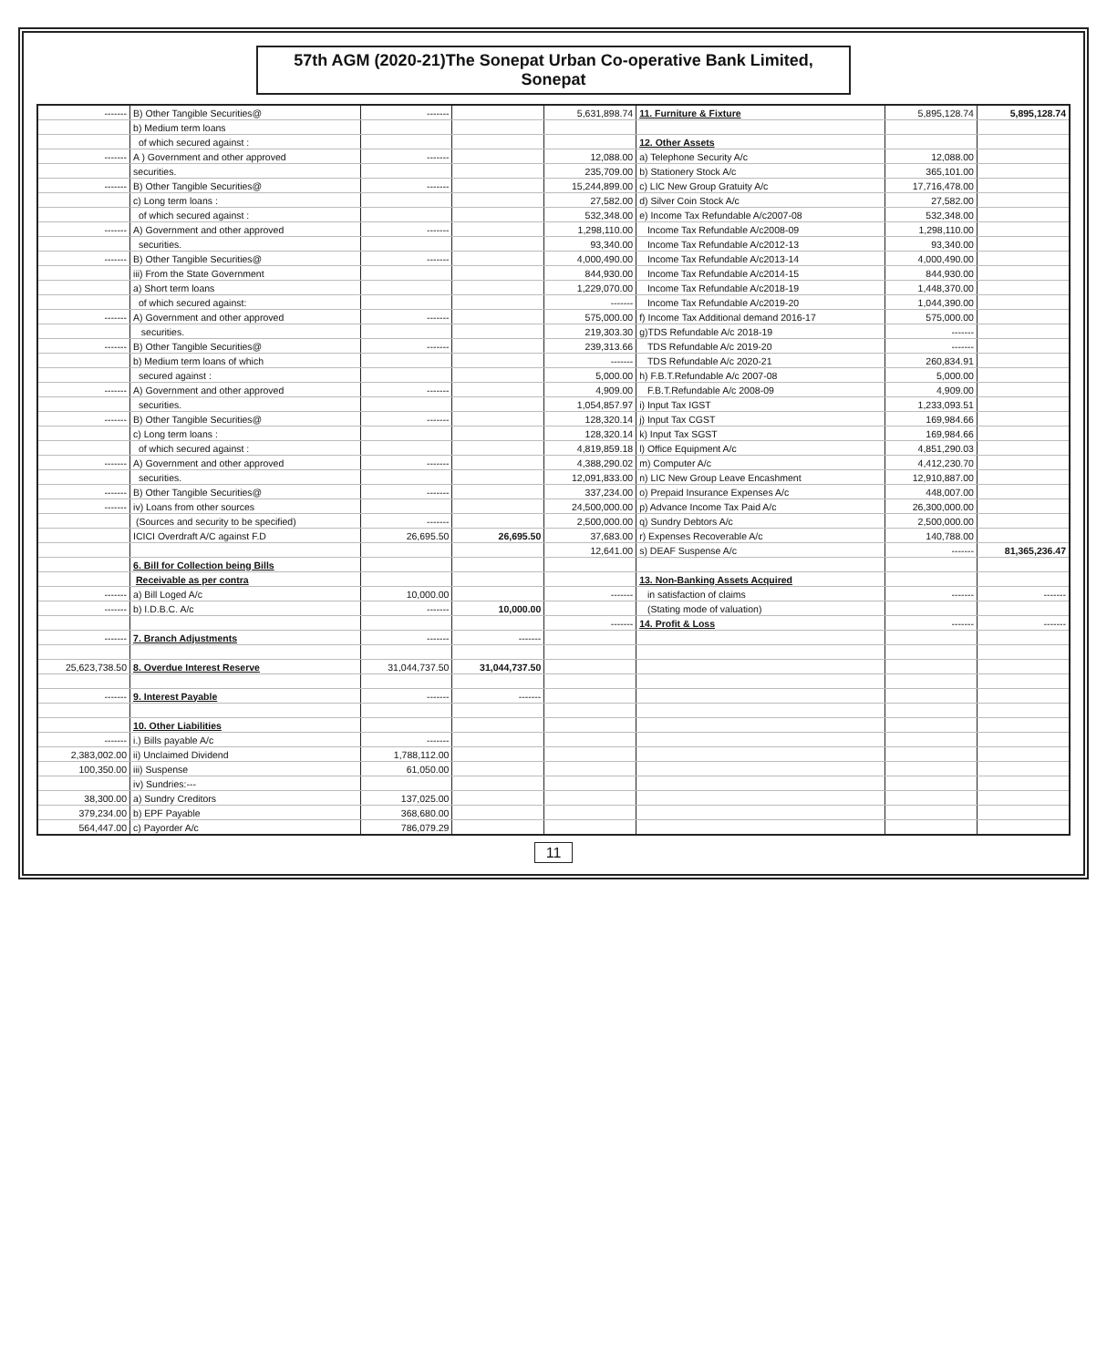57th AGM (2020-21)The Sonepat Urban Co-operative Bank Limited, Sonepat
| ------- | B) Other Tangible Securities@ | ------- | | 5,631,898.74 | 11. Furniture & Fixture | 5,895,128.74 | 5,895,128.74 |
| | b) Medium term loans | | | | | | |
| | of which secured against : | | | | 12. Other Assets | | |
| ------- | A ) Government and other approved | ------- | | 12,088.00 | a) Telephone Security A/c | 12,088.00 | |
| | securities. | | | 235,709.00 | b) Stationery Stock A/c | 365,101.00 | |
| ------- | B) Other Tangible Securities@ | ------- | | 15,244,899.00 | c) LIC New Group Gratuity A/c | 17,716,478.00 | |
| | c) Long term loans : | | | 27,582.00 | d) Silver Coin Stock A/c | 27,582.00 | |
| | of which secured against : | | | 532,348.00 | e) Income Tax Refundable A/c2007-08 | 532,348.00 | |
| ------- | A) Government and other approved | ------- | | 1,298,110.00 | Income Tax Refundable A/c2008-09 | 1,298,110.00 | |
| | securities. | | | 93,340.00 | Income Tax Refundable A/c2012-13 | 93,340.00 | |
| ------- | B) Other Tangible Securities@ | ------- | | 4,000,490.00 | Income Tax Refundable A/c2013-14 | 4,000,490.00 | |
| | iii) From the State Government | | | 844,930.00 | Income Tax Refundable A/c2014-15 | 844,930.00 | |
| | a) Short term loans | | | 1,229,070.00 | Income Tax Refundable A/c2018-19 | 1,448,370.00 | |
| | of which secured against: | | | ------- | Income Tax Refundable A/c2019-20 | 1,044,390.00 | |
| ------- | A) Government and other approved | ------- | | 575,000.00 | f) Income Tax Additional demand 2016-17 | 575,000.00 | |
| | securities. | | | 219,303.30 | g)TDS Refundable A/c 2018-19 | ------- | |
| ------- | B) Other Tangible Securities@ | ------- | | 239,313.66 | TDS Refundable A/c 2019-20 | ------- | |
| | b) Medium term loans of which | | | ------- | TDS Refundable A/c 2020-21 | 260,834.91 | |
| | secured against : | | | 5,000.00 | h) F.B.T.Refundable A/c 2007-08 | 5,000.00 | |
| ------- | A) Government and other approved | ------- | | 4,909.00 | F.B.T.Refundable A/c 2008-09 | 4,909.00 | |
| | securities. | | | 1,054,857.97 | i) Input Tax IGST | 1,233,093.51 | |
| ------- | B) Other Tangible Securities@ | ------- | | 128,320.14 | j) Input Tax CGST | 169,984.66 | |
| | c) Long term loans : | | | 128,320.14 | k) Input Tax SGST | 169,984.66 | |
| | of which secured against : | | | 4,819,859.18 | l) Office Equipment A/c | 4,851,290.03 | |
| ------- | A) Government and other approved | ------- | | 4,388,290.02 | m) Computer A/c | 4,412,230.70 | |
| | securities. | | | 12,091,833.00 | n) LIC New Group Leave Encashment | 12,910,887.00 | |
| ------- | B) Other Tangible Securities@ | ------- | | 337,234.00 | o) Prepaid Insurance Expenses A/c | 448,007.00 | |
| ------- | iv) Loans from other sources | | | 24,500,000.00 | p) Advance Income Tax Paid A/c | 26,300,000.00 | |
| | (Sources and security to be specified) | ------- | | 2,500,000.00 | q) Sundry Debtors A/c | 2,500,000.00 | |
| | ICICI Overdraft A/C against F.D | 26,695.50 | 26,695.50 | 37,683.00 | r) Expenses Recoverable A/c | 140,788.00 | |
| | | | | 12,641.00 | s) DEAF Suspense A/c | ------- | 81,365,236.47 |
| | 6. Bill for Collection being Bills | | | | | | |
| | Receivable as per contra | | | | 13. Non-Banking Assets Acquired | | |
| ------- | a) Bill Loged A/c | 10,000.00 | | ------- | in satisfaction of claims | ------- | ------- |
| ------- | b) I.D.B.C. A/c | ------- | 10,000.00 | | (Stating mode of valuation) | | |
| | | | | ------- | 14. Profit & Loss | ------- | ------- |
| ------- | 7. Branch Adjustments | ------- | ------- | | | | |
| 25,623,738.50 | 8. Overdue Interest Reserve | 31,044,737.50 | 31,044,737.50 | | | | |
| ------- | 9. Interest Payable | ------- | ------- | | | | |
| | 10. Other Liabilities | | | | | | |
| ------- | i.) Bills payable A/c | ------- | | | | | |
| 2,383,002.00 | ii) Unclaimed Dividend | 1,788,112.00 | | | | | |
| 100,350.00 | iii) Suspense | 61,050.00 | | | | | |
| | iv) Sundries:--- | | | | | | |
| 38,300.00 | a) Sundry Creditors | 137,025.00 | | | | | |
| 379,234.00 | b) EPF Payable | 368,680.00 | | | | | |
| 564,447.00 | c) Payorder A/c | 786,079.29 | | | | | |
11